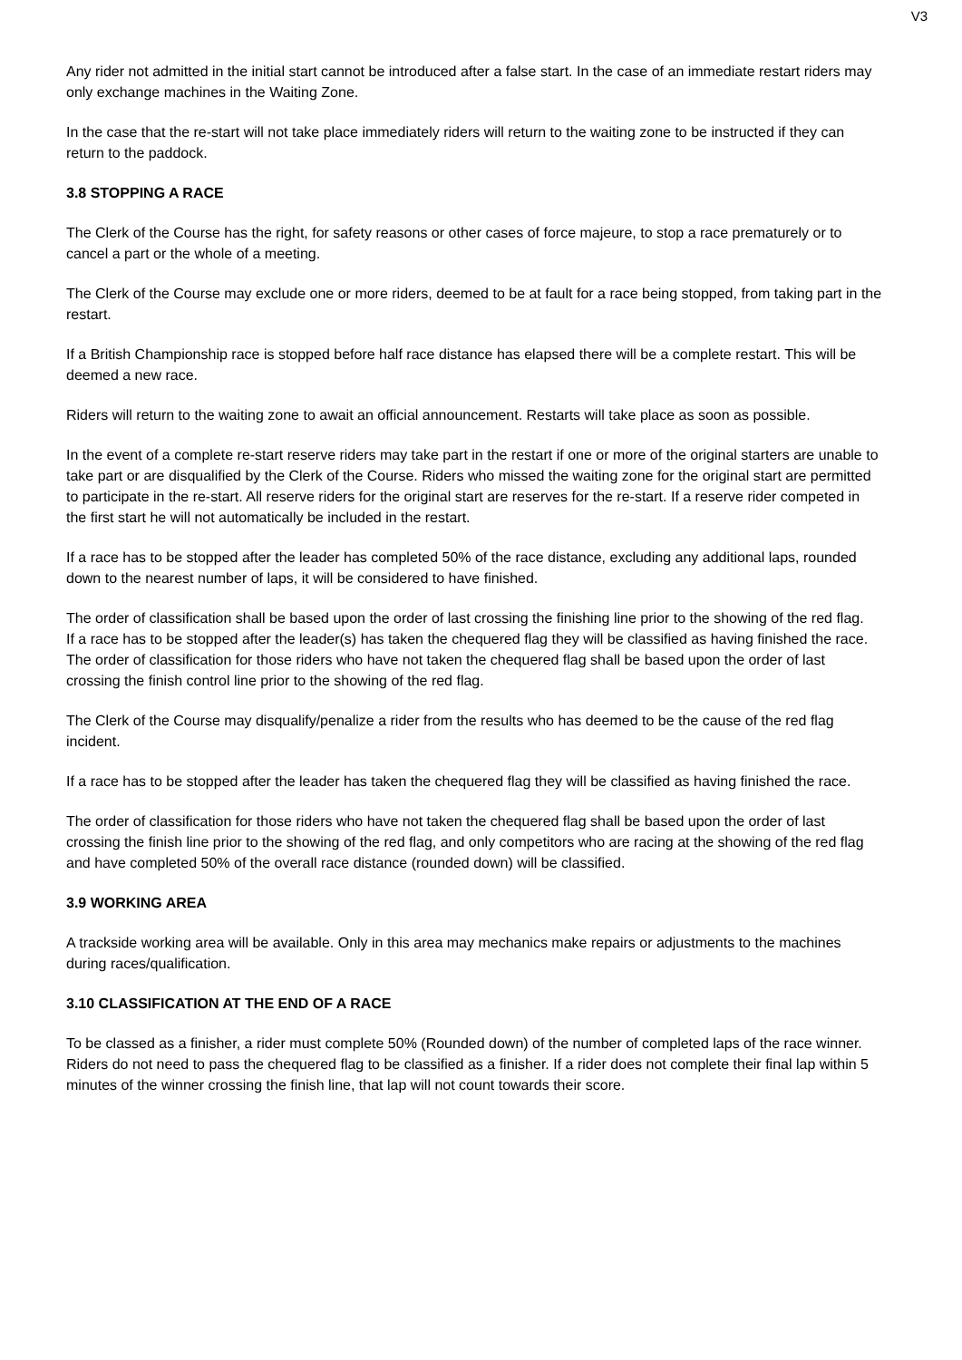V3
Any rider not admitted in the initial start cannot be introduced after a false start. In the case of an immediate restart riders may only exchange machines in the Waiting Zone.
In the case that the re-start will not take place immediately riders will return to the waiting zone to be instructed if they can return to the paddock.
3.8 STOPPING A RACE
The Clerk of the Course has the right, for safety reasons or other cases of force majeure, to stop a race prematurely or to cancel a part or the whole of a meeting.
The Clerk of the Course may exclude one or more riders, deemed to be at fault for a race being stopped, from taking part in the restart.
If a British Championship race is stopped before half race distance has elapsed there will be a complete restart. This will be deemed a new race.
Riders will return to the waiting zone to await an official announcement. Restarts will take place as soon as possible.
In the event of a complete re-start reserve riders may take part in the restart if one or more of the original starters are unable to take part or are disqualified by the Clerk of the Course. Riders who missed the waiting zone for the original start are permitted to participate in the re-start. All reserve riders for the original start are reserves for the re-start. If a reserve rider competed in the first start he will not automatically be included in the restart.
If a race has to be stopped after the leader has completed 50% of the race distance, excluding any additional laps, rounded down to the nearest number of laps, it will be considered to have finished.
The order of classification shall be based upon the order of last crossing the finishing line prior to the showing of the red flag.
If a race has to be stopped after the leader(s) has taken the chequered flag they will be classified as having finished the race. The order of classification for those riders who have not taken the chequered flag shall be based upon the order of last crossing the finish control line prior to the showing of the red flag.
The Clerk of the Course may disqualify/penalize a rider from the results who has deemed to be the cause of the red flag incident.
If a race has to be stopped after the leader has taken the chequered flag they will be classified as having finished the race.
The order of classification for those riders who have not taken the chequered flag shall be based upon the order of last crossing the finish line prior to the showing of the red flag, and only competitors who are racing at the showing of the red flag and have completed 50% of the overall race distance (rounded down) will be classified.
3.9 WORKING AREA
A trackside working area will be available. Only in this area may mechanics make repairs or adjustments to the machines during races/qualification.
3.10 CLASSIFICATION AT THE END OF A RACE
To be classed as a finisher, a rider must complete 50% (Rounded down) of the number of completed laps of the race winner. Riders do not need to pass the chequered flag to be classified as a finisher. If a rider does not complete their final lap within 5 minutes of the winner crossing the finish line, that lap will not count towards their score.